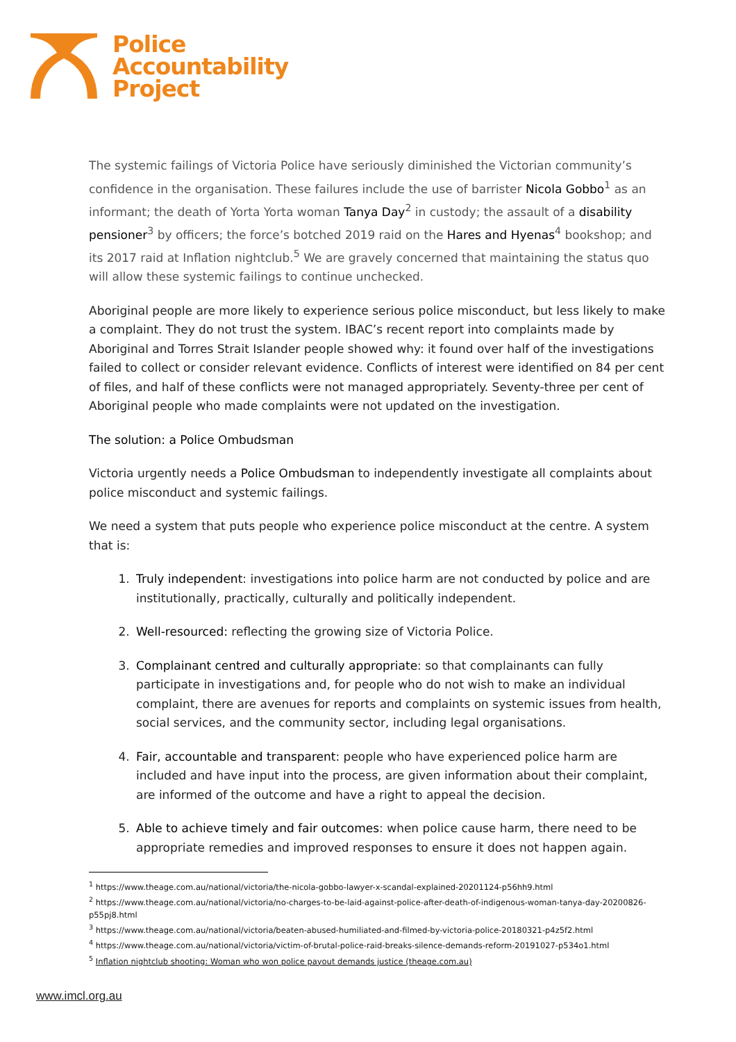Police
Accountability
Project
The systemic failings of Victoria Police have seriously diminished the Victorian community’s confidence in the organisation. These failures include the use of barrister Nicola Gobbo<sup>1</sup> as an informant; the death of Yorta Yorta woman Tanya Day<sup>2</sup> in custody; the assault of a disability pensioner<sup>3</sup> by officers; the force’s botched 2019 raid on the Hares and Hyenas<sup>4</sup> bookshop; and its 2017 raid at Inflation nightclub.<sup>5</sup> We are gravely concerned that maintaining the status quo will allow these systemic failings to continue unchecked.
Aboriginal people are more likely to experience serious police misconduct, but less likely to make a complaint. They do not trust the system. IBAC’s recent report into complaints made by Aboriginal and Torres Strait Islander people showed why: it found over half of the investigations failed to collect or consider relevant evidence. Conflicts of interest were identified on 84 per cent of files, and half of these conflicts were not managed appropriately. Seventy-three per cent of Aboriginal people who made complaints were not updated on the investigation.
The solution: a Police Ombudsman
Victoria urgently needs a Police Ombudsman to independently investigate all complaints about police misconduct and systemic failings.
We need a system that puts people who experience police misconduct at the centre. A system that is:
1. Truly independent: investigations into police harm are not conducted by police and are institutionally, practically, culturally and politically independent.
2. Well-resourced: reflecting the growing size of Victoria Police.
3. Complainant centred and culturally appropriate: so that complainants can fully participate in investigations and, for people who do not wish to make an individual complaint, there are avenues for reports and complaints on systemic issues from health, social services, and the community sector, including legal organisations.
4. Fair, accountable and transparent: people who have experienced police harm are included and have input into the process, are given information about their complaint, are informed of the outcome and have a right to appeal the decision.
5. Able to achieve timely and fair outcomes: when police cause harm, there need to be appropriate remedies and improved responses to ensure it does not happen again.
<sup>1</sup> https://www.theage.com.au/national/victoria/the-nicola-gobbo-lawyer-x-scandal-explained-20201124-p56hh9.html
<sup>2</sup> https://www.theage.com.au/national/victoria/no-charges-to-be-laid-against-police-after-death-of-indigenous-woman-tanya-day-20200826-p55pj8.html
<sup>3</sup> https://www.theage.com.au/national/victoria/beaten-abused-humiliated-and-filmed-by-victoria-police-20180321-p4z5f2.html
<sup>4</sup> https://www.theage.com.au/national/victoria/victim-of-brutal-police-raid-breaks-silence-demands-reform-20191027-p534o1.html
<sup>5</sup> Inflation nightclub shooting: Woman who won police payout demands justice (theage.com.au)
www.imcl.org.au